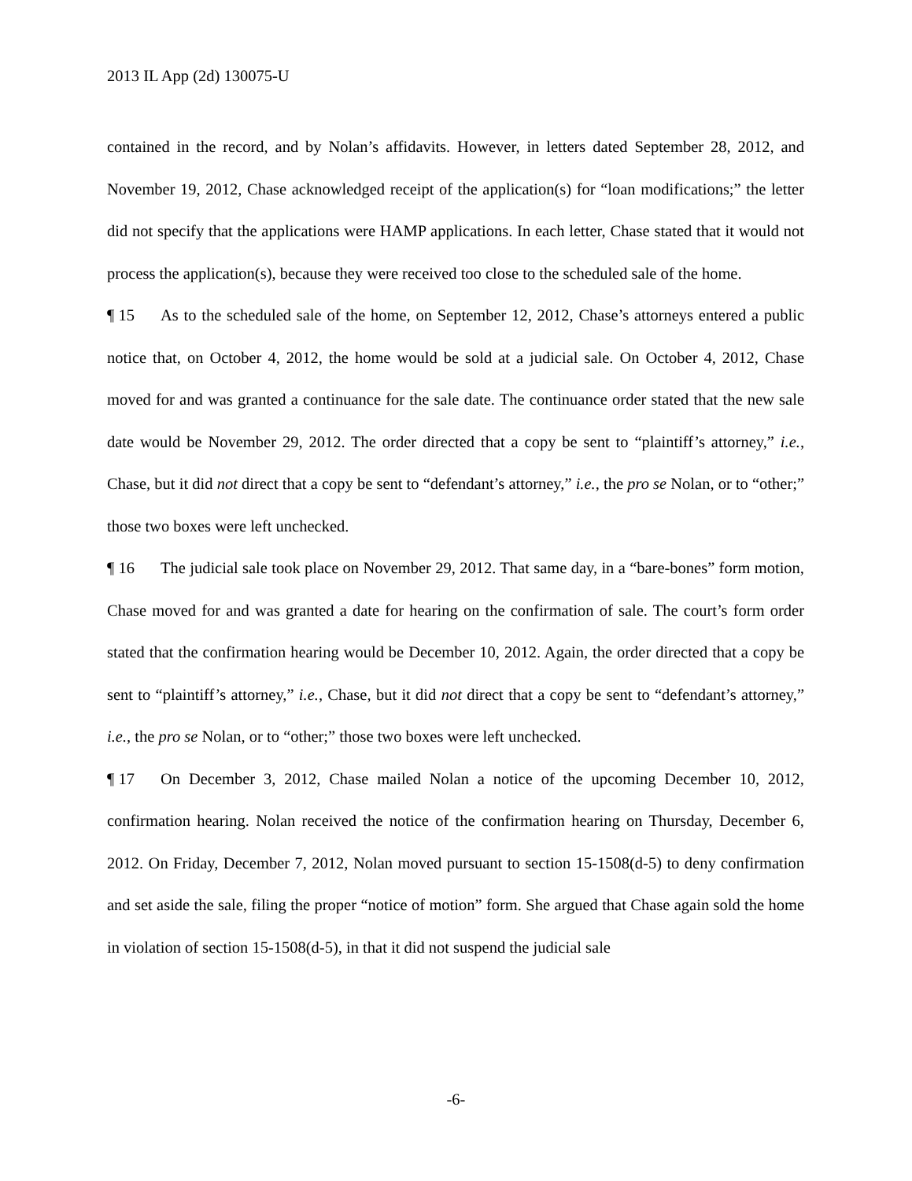2013 IL App (2d) 130075-U
contained in the record, and by Nolan’s affidavits. However, in letters dated September 28, 2012, and November 19, 2012, Chase acknowledged receipt of the application(s) for “loan modifications;” the letter did not specify that the applications were HAMP applications. In each letter, Chase stated that it would not process the application(s), because they were received too close to the scheduled sale of the home.
¶ 15 As to the scheduled sale of the home, on September 12, 2012, Chase’s attorneys entered a public notice that, on October 4, 2012, the home would be sold at a judicial sale. On October 4, 2012, Chase moved for and was granted a continuance for the sale date. The continuance order stated that the new sale date would be November 29, 2012. The order directed that a copy be sent to “plaintiff’s attorney,” i.e., Chase, but it did not direct that a copy be sent to “defendant’s attorney,” i.e., the pro se Nolan, or to “other;” those two boxes were left unchecked.
¶ 16 The judicial sale took place on November 29, 2012. That same day, in a “bare-bones” form motion, Chase moved for and was granted a date for hearing on the confirmation of sale. The court’s form order stated that the confirmation hearing would be December 10, 2012. Again, the order directed that a copy be sent to “plaintiff’s attorney,” i.e., Chase, but it did not direct that a copy be sent to “defendant’s attorney,” i.e., the pro se Nolan, or to “other;” those two boxes were left unchecked.
¶ 17 On December 3, 2012, Chase mailed Nolan a notice of the upcoming December 10, 2012, confirmation hearing. Nolan received the notice of the confirmation hearing on Thursday, December 6, 2012. On Friday, December 7, 2012, Nolan moved pursuant to section 15-1508(d-5) to deny confirmation and set aside the sale, filing the proper “notice of motion” form. She argued that Chase again sold the home in violation of section 15-1508(d-5), in that it did not suspend the judicial sale
-6-